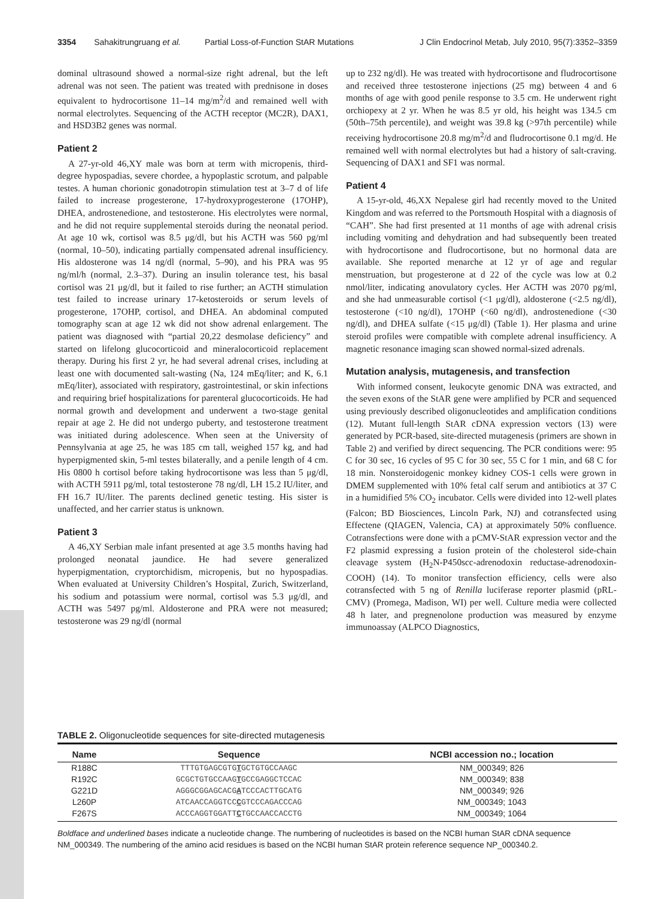3354 Sahakitrungruang et al. Partial Loss-of-Function StAR Mutations J Clin Endocrinol Metab, July 2010, 95(7):3352–3359
dominal ultrasound showed a normal-size right adrenal, but the left adrenal was not seen. The patient was treated with prednisone in doses equivalent to hydrocortisone 11–14 mg/m<sup>2</sup>/d and remained well with normal electrolytes. Sequencing of the ACTH receptor (MC2R), DAX1, and HSD3B2 genes was normal.
Patient 2
A 27-yr-old 46,XY male was born at term with micropenis, third-degree hypospadias, severe chordee, a hypoplastic scrotum, and palpable testes. A human chorionic gonadotropin stimulation test at 3–7 d of life failed to increase progesterone, 17-hydroxyprogesterone (17OHP), DHEA, androstenedione, and testosterone. His electrolytes were normal, and he did not require supplemental steroids during the neonatal period. At age 10 wk, cortisol was 8.5 μg/dl, but his ACTH was 560 pg/ml (normal, 10–50), indicating partially compensated adrenal insufficiency. His aldosterone was 14 ng/dl (normal, 5–90), and his PRA was 95 ng/ml/h (normal, 2.3–37). During an insulin tolerance test, his basal cortisol was 21 μg/dl, but it failed to rise further; an ACTH stimulation test failed to increase urinary 17-ketosteroids or serum levels of progesterone, 17OHP, cortisol, and DHEA. An abdominal computed tomography scan at age 12 wk did not show adrenal enlargement. The patient was diagnosed with “partial 20,22 desmolase deficiency” and started on lifelong glucocorticoid and mineralocorticoid replacement therapy. During his first 2 yr, he had several adrenal crises, including at least one with documented salt-wasting (Na, 124 mEq/liter; and K, 6.1 mEq/liter), associated with respiratory, gastrointestinal, or skin infections and requiring brief hospitalizations for parenteral glucocorticoids. He had normal growth and development and underwent a two-stage genital repair at age 2. He did not undergo puberty, and testosterone treatment was initiated during adolescence. When seen at the University of Pennsylvania at age 25, he was 185 cm tall, weighed 157 kg, and had hyperpigmented skin, 5-ml testes bilaterally, and a penile length of 4 cm. His 0800 h cortisol before taking hydrocortisone was less than 5 μg/dl, with ACTH 5911 pg/ml, total testosterone 78 ng/dl, LH 15.2 IU/liter, and FH 16.7 IU/liter. The parents declined genetic testing. His sister is unaffected, and her carrier status is unknown.
Patient 3
A 46,XY Serbian male infant presented at age 3.5 months having had prolonged neonatal jaundice. He had severe generalized hyperpigmentation, cryptorchidism, micropenis, but no hypospadias. When evaluated at University Children’s Hospital, Zurich, Switzerland, his sodium and potassium were normal, cortisol was 5.3 μg/dl, and ACTH was 5497 pg/ml. Aldosterone and PRA were not measured; testosterone was 29 ng/dl (normal
up to 232 ng/dl). He was treated with hydrocortisone and fludrocortisone and received three testosterone injections (25 mg) between 4 and 6 months of age with good penile response to 3.5 cm. He underwent right orchiopexy at 2 yr. When he was 8.5 yr old, his height was 134.5 cm (50th–75th percentile), and weight was 39.8 kg (>97th percentile) while receiving hydrocortisone 20.8 mg/m<sup>2</sup>/d and fludrocortisone 0.1 mg/d. He remained well with normal electrolytes but had a history of salt-craving. Sequencing of DAX1 and SF1 was normal.
Patient 4
A 15-yr-old, 46,XX Nepalese girl had recently moved to the United Kingdom and was referred to the Portsmouth Hospital with a diagnosis of “CAH”. She had first presented at 11 months of age with adrenal crisis including vomiting and dehydration and had subsequently been treated with hydrocortisone and fludrocortisone, but no hormonal data are available. She reported menarche at 12 yr of age and regular menstruation, but progesterone at d 22 of the cycle was low at 0.2 nmol/liter, indicating anovulatory cycles. Her ACTH was 2070 pg/ml, and she had unmeasurable cortisol (<1 μg/dl), aldosterone (<2.5 ng/dl), testosterone (<10 ng/dl), 17OHP (<60 ng/dl), androstenedione (<30 ng/dl), and DHEA sulfate (<15 μg/dl) (Table 1). Her plasma and urine steroid profiles were compatible with complete adrenal insufficiency. A magnetic resonance imaging scan showed normal-sized adrenals.
Mutation analysis, mutagenesis, and transfection
With informed consent, leukocyte genomic DNA was extracted, and the seven exons of the StAR gene were amplified by PCR and sequenced using previously described oligonucleotides and amplification conditions (12). Mutant full-length StAR cDNA expression vectors (13) were generated by PCR-based, site-directed mutagenesis (primers are shown in Table 2) and verified by direct sequencing. The PCR conditions were: 95 C for 30 sec, 16 cycles of 95 C for 30 sec, 55 C for 1 min, and 68 C for 18 min. Nonsteroidogenic monkey kidney COS-1 cells were grown in DMEM supplemented with 10% fetal calf serum and antibiotics at 37 C in a humidified 5% CO<sub>2</sub> incubator. Cells were divided into 12-well plates (Falcon; BD Biosciences, Lincoln Park, NJ) and cotransfected using Effectene (QIAGEN, Valencia, CA) at approximately 50% confluence. Cotransfections were done with a pCMV-StAR expression vector and the F2 plasmid expressing a fusion protein of the cholesterol side-chain cleavage system (H<sub>2</sub>N-P450scc-adrenodoxin reductase-adrenodoxin-COOH) (14). To monitor transfection efficiency, cells were also cotransfected with 5 ng of Renilla luciferase reporter plasmid (pRL-CMV) (Promega, Madison, WI) per well. Culture media were collected 48 h later, and pregnenolone production was measured by enzyme immunoassay (ALPCO Diagnostics,
TABLE 2. Oligonucleotide sequences for site-directed mutagenesis
| Name | Sequence | NCBI accession no.; location |
| --- | --- | --- |
| R188C | TTTGTGAGCGTG T GCTGTGCCAAGC | NM_000349; 826 |
| R192C | GCGCTGTGCCAAG T GCCGAGGCTCCAC | NM_000349; 838 |
| G221D | AGGGCGGAGCACG A TCCCACTTGCATG | NM_000349; 926 |
| L260P | ATCAACCAGGTCC C GTCCCAGACCCAG | NM_000349; 1043 |
| F267S | ACCCAGGTGGATT C TGCCAACCACCTG | NM_000349; 1064 |
Boldface and underlined bases indicate a nucleotide change. The numbering of nucleotides is based on the NCBI human StAR cDNA sequence NM_000349. The numbering of the amino acid residues is based on the NCBI human StAR protein reference sequence NP_000340.2.